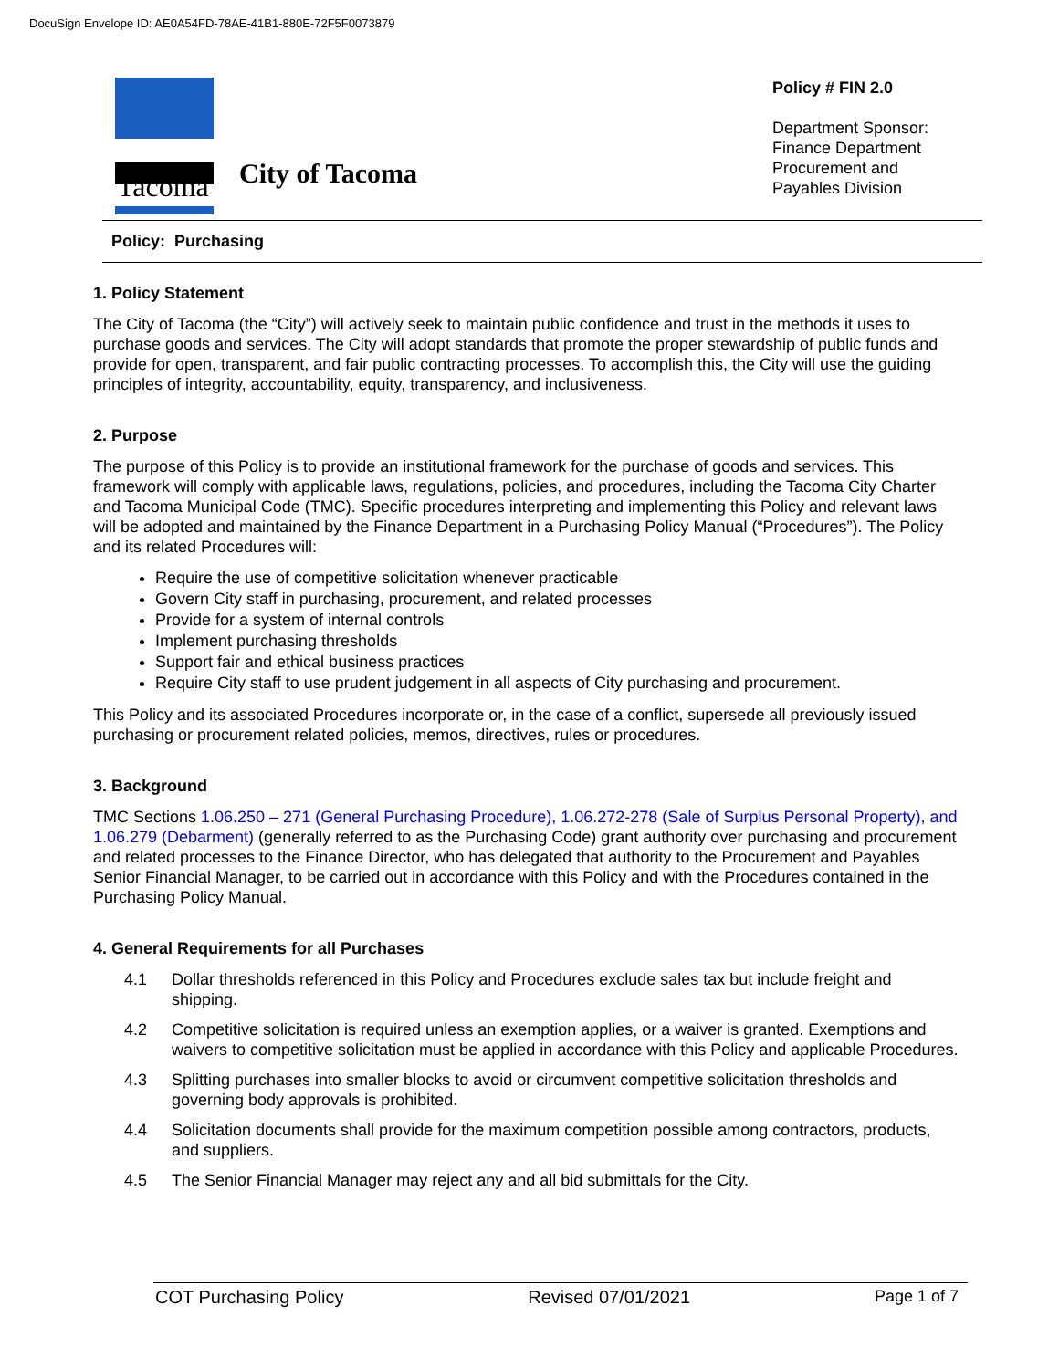DocuSign Envelope ID: AE0A54FD-78AE-41B1-880E-72F5F0073879
Tacoma
City of Tacoma
Policy # FIN 2.0
Department Sponsor:
Finance Department
Procurement and
Payables Division
Policy: Purchasing
1. Policy Statement
The City of Tacoma (the “City”) will actively seek to maintain public confidence and trust in the methods it uses to purchase goods and services. The City will adopt standards that promote the proper stewardship of public funds and provide for open, transparent, and fair public contracting processes. To accomplish this, the City will use the guiding principles of integrity, accountability, equity, transparency, and inclusiveness.
2. Purpose
The purpose of this Policy is to provide an institutional framework for the purchase of goods and services. This framework will comply with applicable laws, regulations, policies, and procedures, including the Tacoma City Charter and Tacoma Municipal Code (TMC). Specific procedures interpreting and implementing this Policy and relevant laws will be adopted and maintained by the Finance Department in a Purchasing Policy Manual (“Procedures”). The Policy and its related Procedures will:
Require the use of competitive solicitation whenever practicable
Govern City staff in purchasing, procurement, and related processes
Provide for a system of internal controls
Implement purchasing thresholds
Support fair and ethical business practices
Require City staff to use prudent judgement in all aspects of City purchasing and procurement.
This Policy and its associated Procedures incorporate or, in the case of a conflict, supersede all previously issued purchasing or procurement related policies, memos, directives, rules or procedures.
3. Background
TMC Sections 1.06.250 – 271 (General Purchasing Procedure), 1.06.272-278 (Sale of Surplus Personal Property), and 1.06.279 (Debarment) (generally referred to as the Purchasing Code) grant authority over purchasing and procurement and related processes to the Finance Director, who has delegated that authority to the Procurement and Payables Senior Financial Manager, to be carried out in accordance with this Policy and with the Procedures contained in the Purchasing Policy Manual.
4. General Requirements for all Purchases
4.1 Dollar thresholds referenced in this Policy and Procedures exclude sales tax but include freight and shipping.
4.2 Competitive solicitation is required unless an exemption applies, or a waiver is granted. Exemptions and waivers to competitive solicitation must be applied in accordance with this Policy and applicable Procedures.
4.3 Splitting purchases into smaller blocks to avoid or circumvent competitive solicitation thresholds and governing body approvals is prohibited.
4.4 Solicitation documents shall provide for the maximum competition possible among contractors, products, and suppliers.
4.5 The Senior Financial Manager may reject any and all bid submittals for the City.
COT Purchasing Policy Revised 07/01/2021 Page 1 of 7